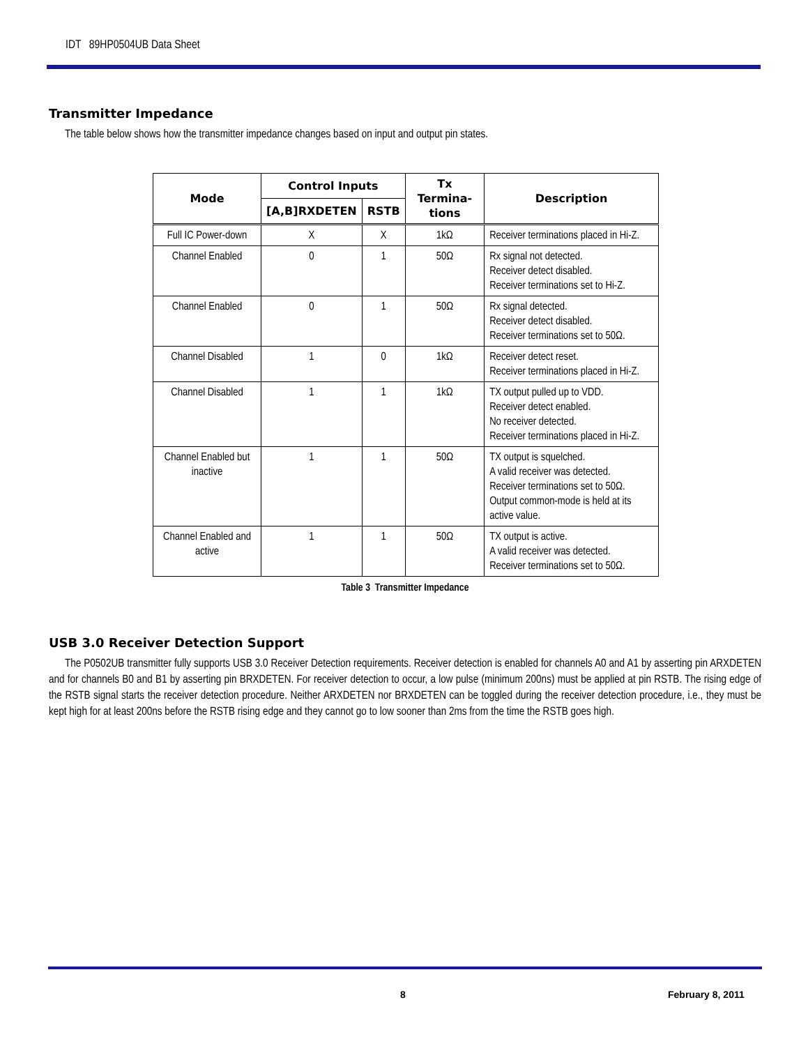IDT 89HP0504UB Data Sheet
Transmitter Impedance
The table below shows how the transmitter impedance changes based on input and output pin states.
| Mode | Control Inputs | | Tx Termina- tions | Description |
| --- | --- | --- | --- | --- |
| | [A,B]RXDETEN | RSTB | | |
| Full IC Power-down | X | X | 1kΩ | Receiver terminations placed in Hi-Z. |
| Channel Enabled | 0 | 1 | 50Ω | Rx signal not detected. Receiver detect disabled. Receiver terminations set to Hi-Z. |
| Channel Enabled | 0 | 1 | 50Ω | Rx signal detected. Receiver detect disabled. Receiver terminations set to 50Ω. |
| Channel Disabled | 1 | 0 | 1kΩ | Receiver detect reset. Receiver terminations placed in Hi-Z. |
| Channel Disabled | 1 | 1 | 1kΩ | TX output pulled up to VDD. Receiver detect enabled. No receiver detected. Receiver terminations placed in Hi-Z. |
| Channel Enabled but inactive | 1 | 1 | 50Ω | TX output is squelched. A valid receiver was detected. Receiver terminations set to 50Ω. Output common-mode is held at its active value. |
| Channel Enabled and active | 1 | 1 | 50Ω | TX output is active. A valid receiver was detected. Receiver terminations set to 50Ω. |
Table 3 Transmitter Impedance
USB 3.0 Receiver Detection Support
The P0502UB transmitter fully supports USB 3.0 Receiver Detection requirements. Receiver detection is enabled for channels A0 and A1 by asserting pin ARXDETEN and for channels B0 and B1 by asserting pin BRXDETEN. For receiver detection to occur, a low pulse (minimum 200ns) must be applied at pin RSTB. The rising edge of the RSTB signal starts the receiver detection procedure. Neither ARXDETEN nor BRXDETEN can be toggled during the receiver detection procedure, i.e., they must be kept high for at least 200ns before the RSTB rising edge and they cannot go to low sooner than 2ms from the time the RSTB goes high.
8 February 8, 2011